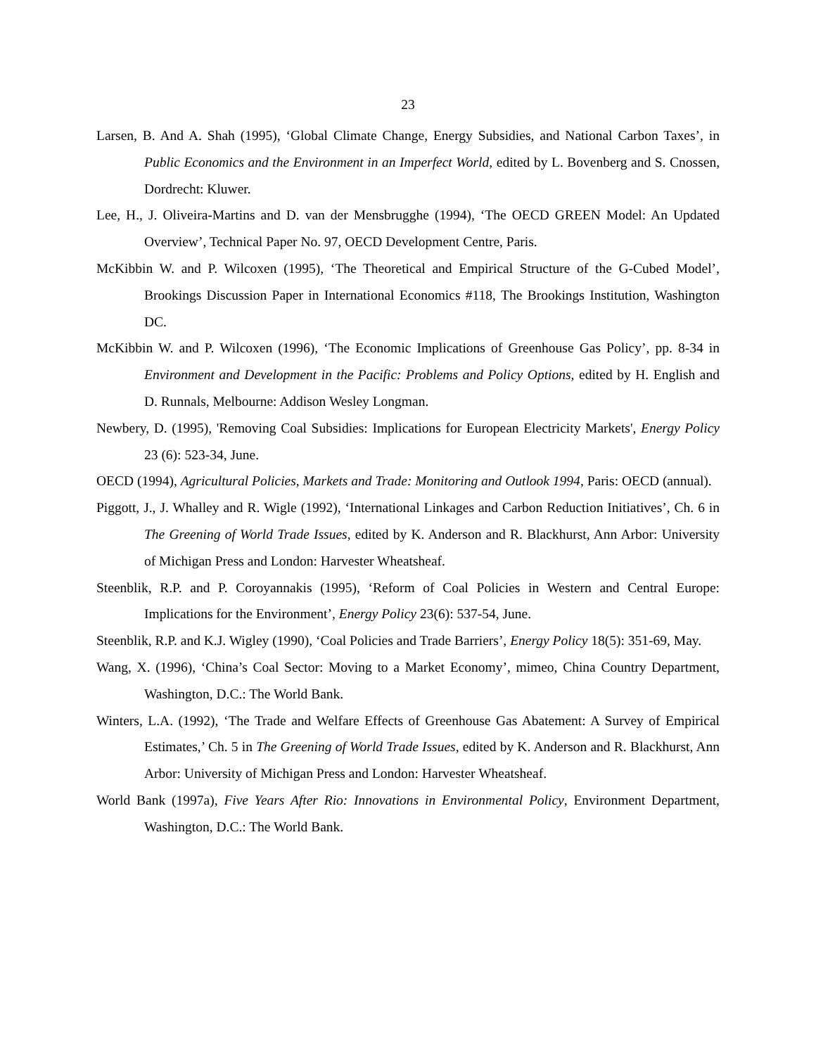23
Larsen, B. And A. Shah (1995), ‘Global Climate Change, Energy Subsidies, and National Carbon Taxes’, in Public Economics and the Environment in an Imperfect World, edited by L. Bovenberg and S. Cnossen, Dordrecht: Kluwer.
Lee, H., J. Oliveira-Martins and D. van der Mensbrugghe (1994), ‘The OECD GREEN Model: An Updated Overview’, Technical Paper No. 97, OECD Development Centre, Paris.
McKibbin W. and P. Wilcoxen (1995), ‘The Theoretical and Empirical Structure of the G-Cubed Model’, Brookings Discussion Paper in International Economics #118, The Brookings Institution, Washington DC.
McKibbin W. and P. Wilcoxen (1996), ‘The Economic Implications of Greenhouse Gas Policy’, pp. 8-34 in Environment and Development in the Pacific: Problems and Policy Options, edited by H. English and D. Runnals, Melbourne: Addison Wesley Longman.
Newbery, D. (1995), 'Removing Coal Subsidies: Implications for European Electricity Markets', Energy Policy 23 (6): 523-34, June.
OECD (1994), Agricultural Policies, Markets and Trade: Monitoring and Outlook 1994, Paris: OECD (annual).
Piggott, J., J. Whalley and R. Wigle (1992), ‘International Linkages and Carbon Reduction Initiatives’, Ch. 6 in The Greening of World Trade Issues, edited by K. Anderson and R. Blackhurst, Ann Arbor: University of Michigan Press and London: Harvester Wheatsheaf.
Steenblik, R.P. and P. Coroyannakis (1995), ‘Reform of Coal Policies in Western and Central Europe: Implications for the Environment’, Energy Policy 23(6): 537-54, June.
Steenblik, R.P. and K.J. Wigley (1990), ‘Coal Policies and Trade Barriers’, Energy Policy 18(5): 351-69, May.
Wang, X. (1996), ‘China’s Coal Sector: Moving to a Market Economy’, mimeo, China Country Department, Washington, D.C.: The World Bank.
Winters, L.A. (1992), ‘The Trade and Welfare Effects of Greenhouse Gas Abatement: A Survey of Empirical Estimates,’ Ch. 5 in The Greening of World Trade Issues, edited by K. Anderson and R. Blackhurst, Ann Arbor: University of Michigan Press and London: Harvester Wheatsheaf.
World Bank (1997a), Five Years After Rio: Innovations in Environmental Policy, Environment Department, Washington, D.C.: The World Bank.